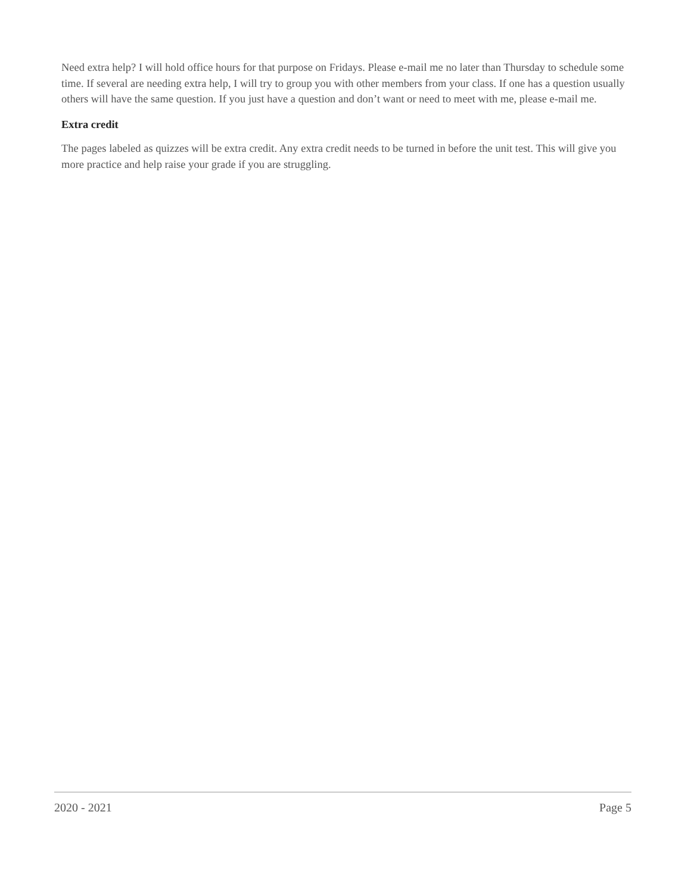Need extra help? I will hold office hours for that purpose on Fridays. Please e-mail me no later than Thursday to schedule some time. If several are needing extra help, I will try to group you with other members from your class. If one has a question usually others will have the same question. If you just have a question and don’t want or need to meet with me, please e-mail me.
Extra credit
The pages labeled as quizzes will be extra credit. Any extra credit needs to be turned in before the unit test. This will give you more practice and help raise your grade if you are struggling.
2020 - 2021 Page 5